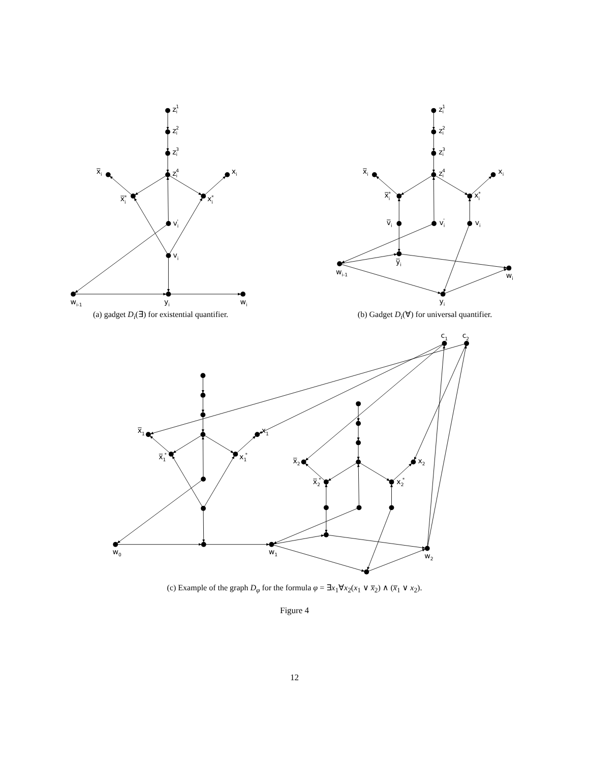zi1
zi2
zi3
zi4
x̅i
xi
x̅i*
xi*
vi'
vi
wi-1
yi
wi
(a) gadget D<sub>i</sub>(∃) for existential quantifier.
zi1
zi2
zi3
zi4
x̅i
xi
x̅i*
xi*
v̅i
vi'
vi
y̅i
wi-1
wi
yi
(b) Gadget D<sub>i</sub>(∀) for universal quantifier.
c1
c2
x̅1
x1
x̅1*
x1*
x̅2
x2
x̅2*
x2*
w0
w1
w2
(c) Example of the graph D<sub>φ</sub> for the formula φ = ∃x<sub>1</sub>∀x<sub>2</sub>(x<sub>1</sub> ∨ x̅<sub>2</sub>) ∧ (x̅<sub>1</sub> ∨ x<sub>2</sub>).
Figure 4
12